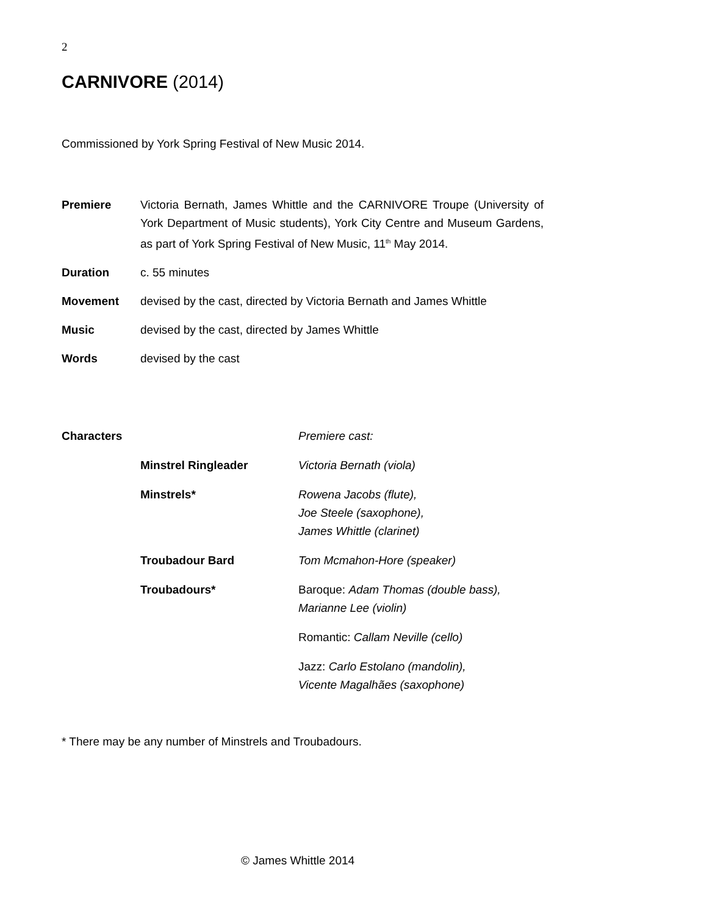2
CARNIVORE (2014)
Commissioned by York Spring Festival of New Music 2014.
Premiere Victoria Bernath, James Whittle and the CARNIVORE Troupe (University of York Department of Music students), York City Centre and Museum Gardens, as part of York Spring Festival of New Music, 11<sup>th</sup> May 2014.
Duration c. 55 minutes
Movement devised by the cast, directed by Victoria Bernath and James Whittle
Music devised by the cast, directed by James Whittle
Words devised by the cast
Characters Premiere cast:
Minstrel Ringleader Victoria Bernath (viola)
Minstrels* Rowena Jacobs (flute),
Joe Steele (saxophone),
James Whittle (clarinet)
Troubadour Bard Tom Mcmahon-Hore (speaker)
Troubadours* Baroque: Adam Thomas (double bass),
Marianne Lee (violin)
Romantic: Callam Neville (cello)
Jazz: Carlo Estolano (mandolin),
Vicente Magalhães (saxophone)
* There may be any number of Minstrels and Troubadours.
© James Whittle 2014